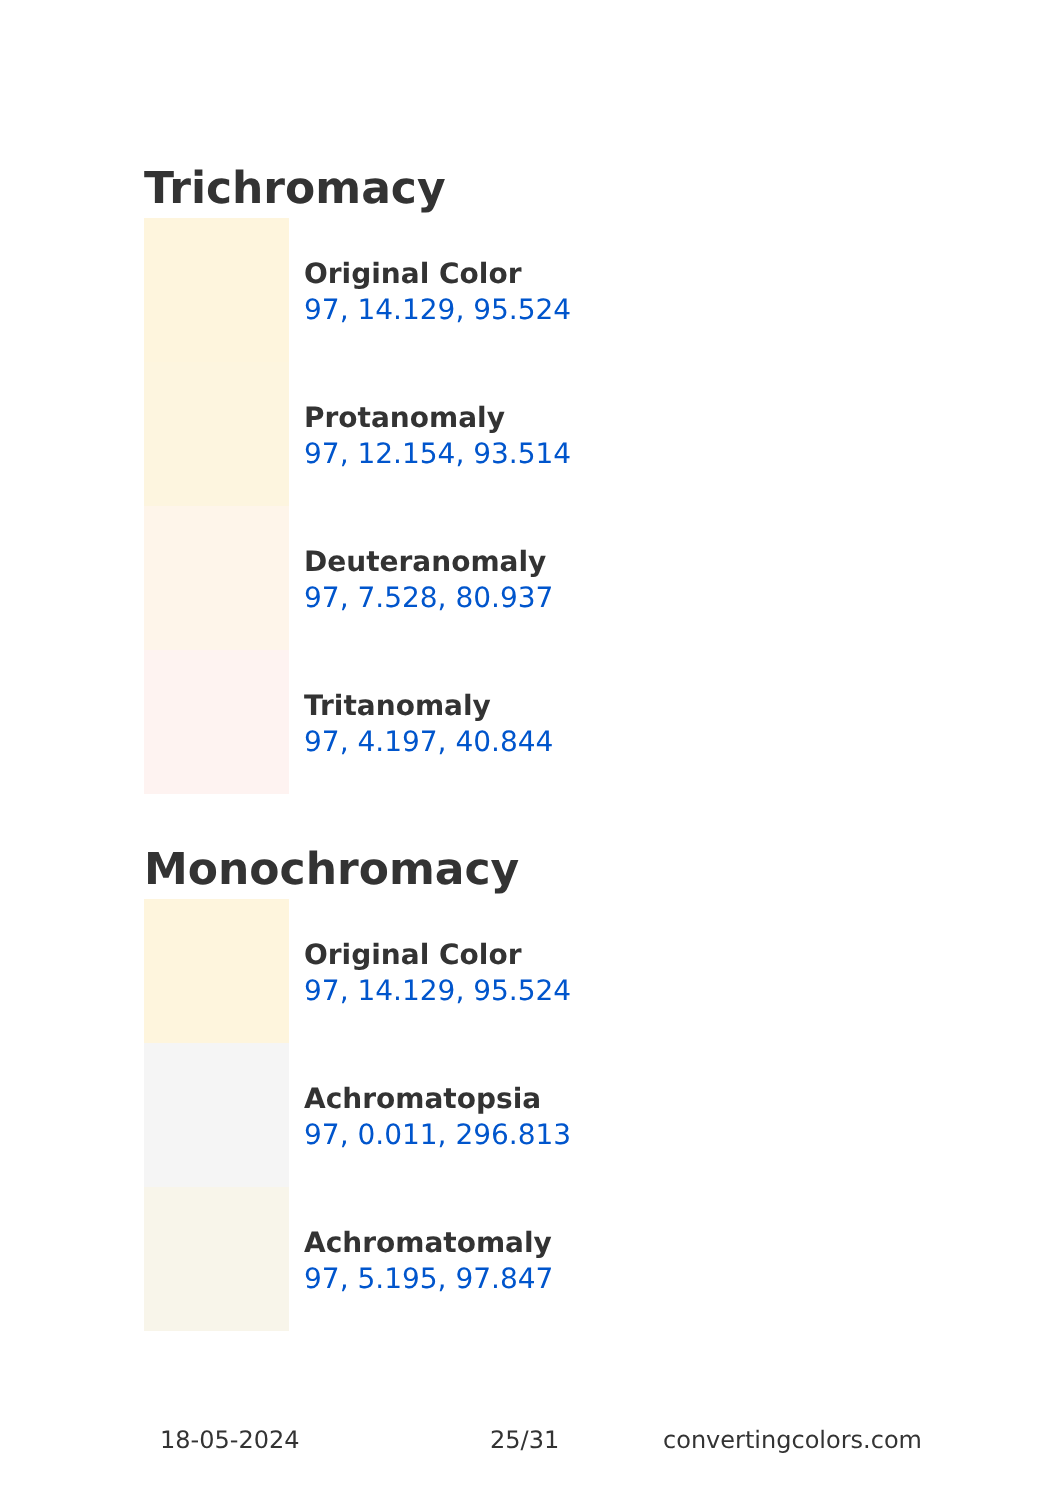Trichromacy
Original Color
97, 14.129, 95.524
Protanomaly
97, 12.154, 93.514
Deuteranomaly
97, 7.528, 80.937
Tritanomaly
97, 4.197, 40.844
Monochromacy
Original Color
97, 14.129, 95.524
Achromatopsia
97, 0.011, 296.813
Achromatomaly
97, 5.195, 97.847
18-05-2024 25/31 convertingcolors.com